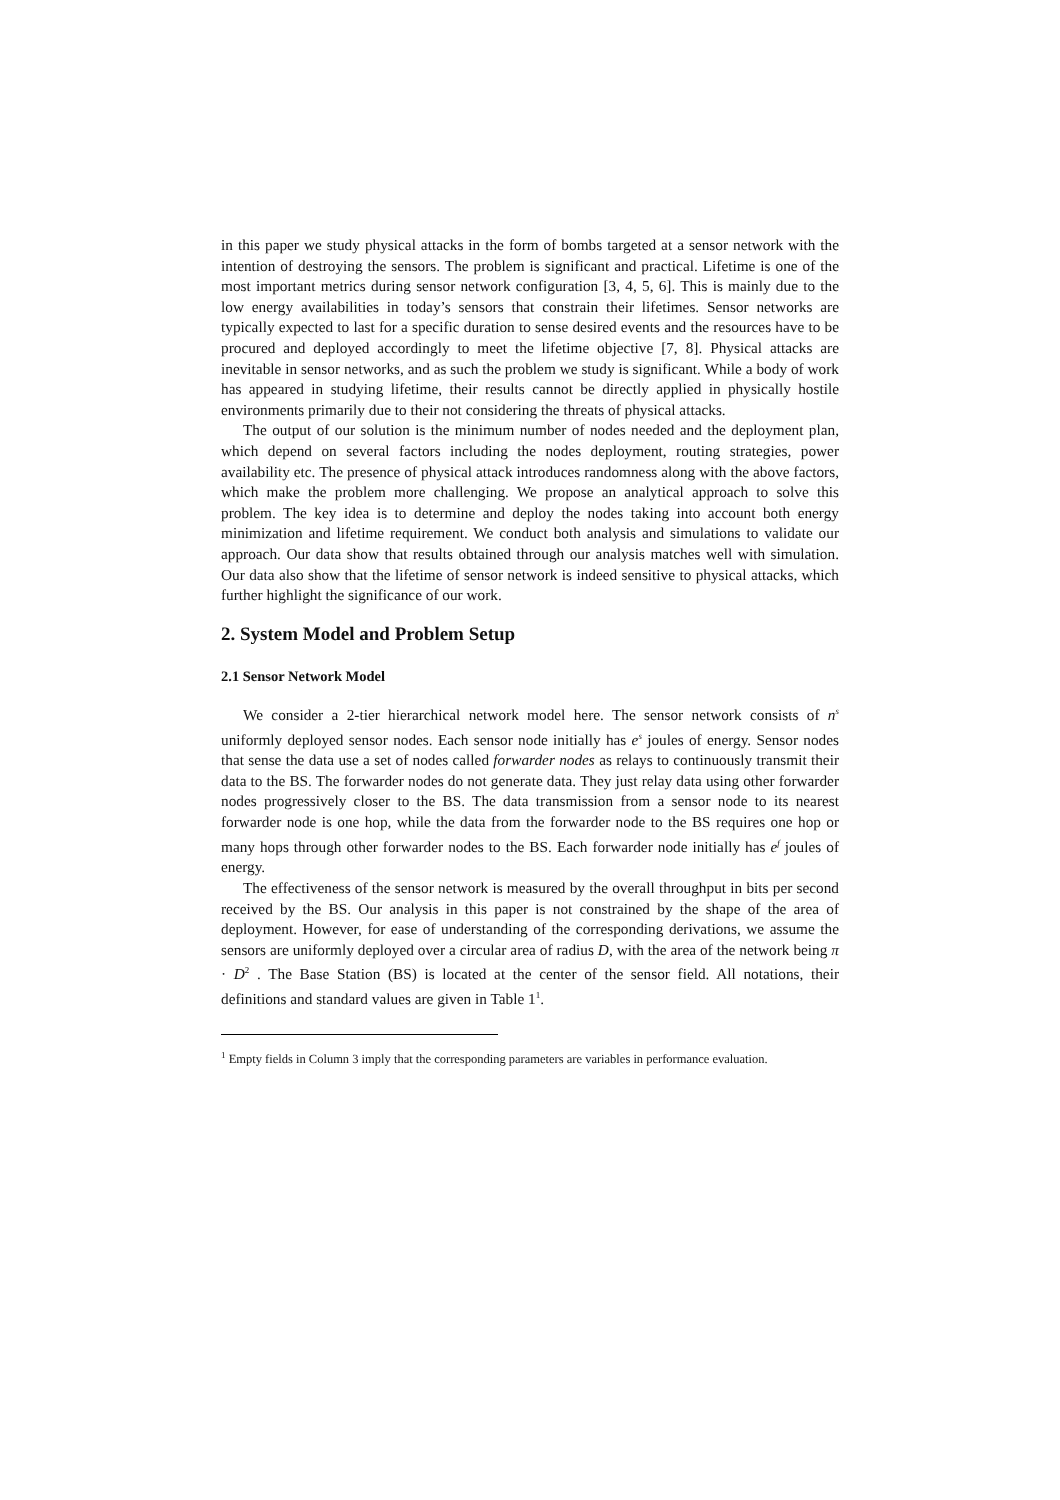in this paper we study physical attacks in the form of bombs targeted at a sensor network with the intention of destroying the sensors. The problem is significant and practical. Lifetime is one of the most important metrics during sensor network configuration [3, 4, 5, 6]. This is mainly due to the low energy availabilities in today’s sensors that constrain their lifetimes. Sensor networks are typically expected to last for a specific duration to sense desired events and the resources have to be procured and deployed accordingly to meet the lifetime objective [7, 8]. Physical attacks are inevitable in sensor networks, and as such the problem we study is significant. While a body of work has appeared in studying lifetime, their results cannot be directly applied in physically hostile environments primarily due to their not considering the threats of physical attacks.
The output of our solution is the minimum number of nodes needed and the deployment plan, which depend on several factors including the nodes deployment, routing strategies, power availability etc. The presence of physical attack introduces randomness along with the above factors, which make the problem more challenging. We propose an analytical approach to solve this problem. The key idea is to determine and deploy the nodes taking into account both energy minimization and lifetime requirement. We conduct both analysis and simulations to validate our approach. Our data show that results obtained through our analysis matches well with simulation. Our data also show that the lifetime of sensor network is indeed sensitive to physical attacks, which further highlight the significance of our work.
2. System Model and Problem Setup
2.1 Sensor Network Model
We consider a 2-tier hierarchical network model here. The sensor network consists of n<sup>s</sup> uniformly deployed sensor nodes. Each sensor node initially has e<sup>s</sup> joules of energy. Sensor nodes that sense the data use a set of nodes called forwarder nodes as relays to continuously transmit their data to the BS. The forwarder nodes do not generate data. They just relay data using other forwarder nodes progressively closer to the BS. The data transmission from a sensor node to its nearest forwarder node is one hop, while the data from the forwarder node to the BS requires one hop or many hops through other forwarder nodes to the BS. Each forwarder node initially has e<sup>f</sup> joules of energy.
The effectiveness of the sensor network is measured by the overall throughput in bits per second received by the BS. Our analysis in this paper is not constrained by the shape of the area of deployment. However, for ease of understanding of the corresponding derivations, we assume the sensors are uniformly deployed over a circular area of radius D, with the area of the network being π · D<sup>2</sup> . The Base Station (BS) is located at the center of the sensor field. All notations, their definitions and standard values are given in Table 1<sup>1</sup>.
<sup>1</sup> Empty fields in Column 3 imply that the corresponding parameters are variables in performance evaluation.